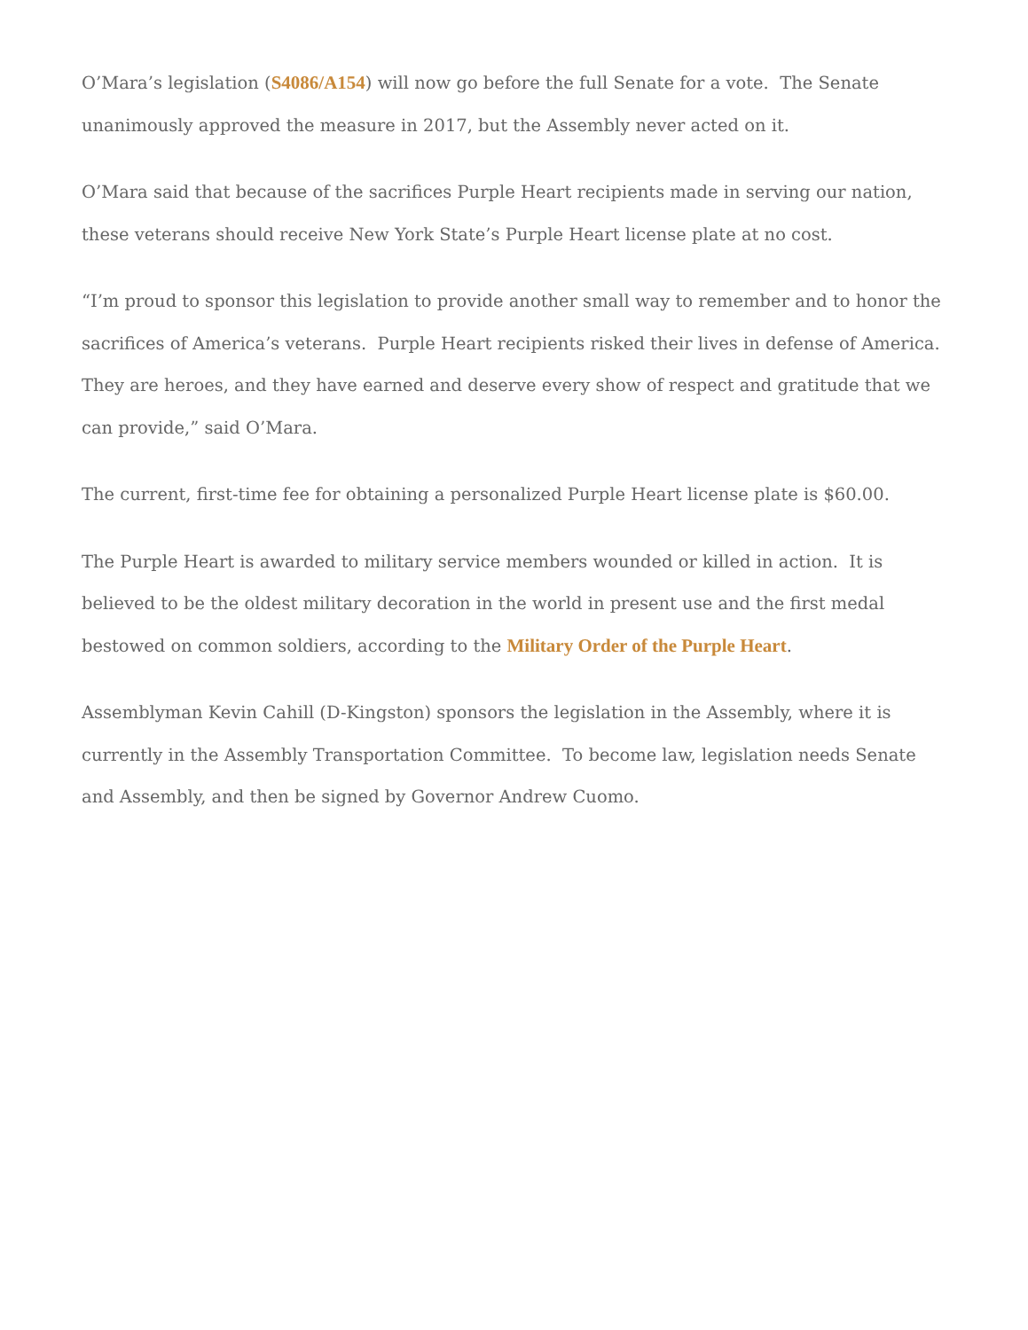O’Mara’s legislation (S4086/A154) will now go before the full Senate for a vote. The Senate unanimously approved the measure in 2017, but the Assembly never acted on it.
O’Mara said that because of the sacrifices Purple Heart recipients made in serving our nation, these veterans should receive New York State’s Purple Heart license plate at no cost.
“I’m proud to sponsor this legislation to provide another small way to remember and to honor the sacrifices of America’s veterans. Purple Heart recipients risked their lives in defense of America. They are heroes, and they have earned and deserve every show of respect and gratitude that we can provide,” said O’Mara.
The current, first-time fee for obtaining a personalized Purple Heart license plate is $60.00.
The Purple Heart is awarded to military service members wounded or killed in action. It is believed to be the oldest military decoration in the world in present use and the first medal bestowed on common soldiers, according to the Military Order of the Purple Heart.
Assemblyman Kevin Cahill (D-Kingston) sponsors the legislation in the Assembly, where it is currently in the Assembly Transportation Committee. To become law, legislation needs Senate and Assembly, and then be signed by Governor Andrew Cuomo.